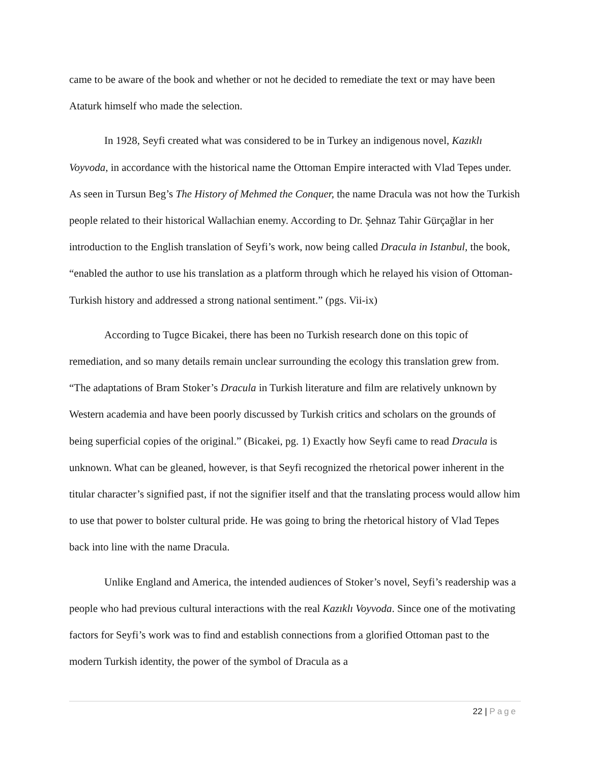came to be aware of the book and whether or not he decided to remediate the text or may have been Ataturk himself who made the selection.
In 1928, Seyfi created what was considered to be in Turkey an indigenous novel, Kazıklı Voyvoda, in accordance with the historical name the Ottoman Empire interacted with Vlad Tepes under. As seen in Tursun Beg’s The History of Mehmed the Conquer, the name Dracula was not how the Turkish people related to their historical Wallachian enemy. According to Dr. Şehnaz Tahir Gürçağlar in her introduction to the English translation of Seyfi’s work, now being called Dracula in Istanbul, the book, “enabled the author to use his translation as a platform through which he relayed his vision of Ottoman-Turkish history and addressed a strong national sentiment.” (pgs. Vii-ix)
According to Tugce Bicakei, there has been no Turkish research done on this topic of remediation, and so many details remain unclear surrounding the ecology this translation grew from. “The adaptations of Bram Stoker’s Dracula in Turkish literature and film are relatively unknown by Western academia and have been poorly discussed by Turkish critics and scholars on the grounds of being superficial copies of the original.” (Bicakei, pg. 1) Exactly how Seyfi came to read Dracula is unknown. What can be gleaned, however, is that Seyfi recognized the rhetorical power inherent in the titular character’s signified past, if not the signifier itself and that the translating process would allow him to use that power to bolster cultural pride. He was going to bring the rhetorical history of Vlad Tepes back into line with the name Dracula.
Unlike England and America, the intended audiences of Stoker’s novel, Seyfi’s readership was a people who had previous cultural interactions with the real Kazıklı Voyvoda. Since one of the motivating factors for Seyfi’s work was to find and establish connections from a glorified Ottoman past to the modern Turkish identity, the power of the symbol of Dracula as a
22 | Page